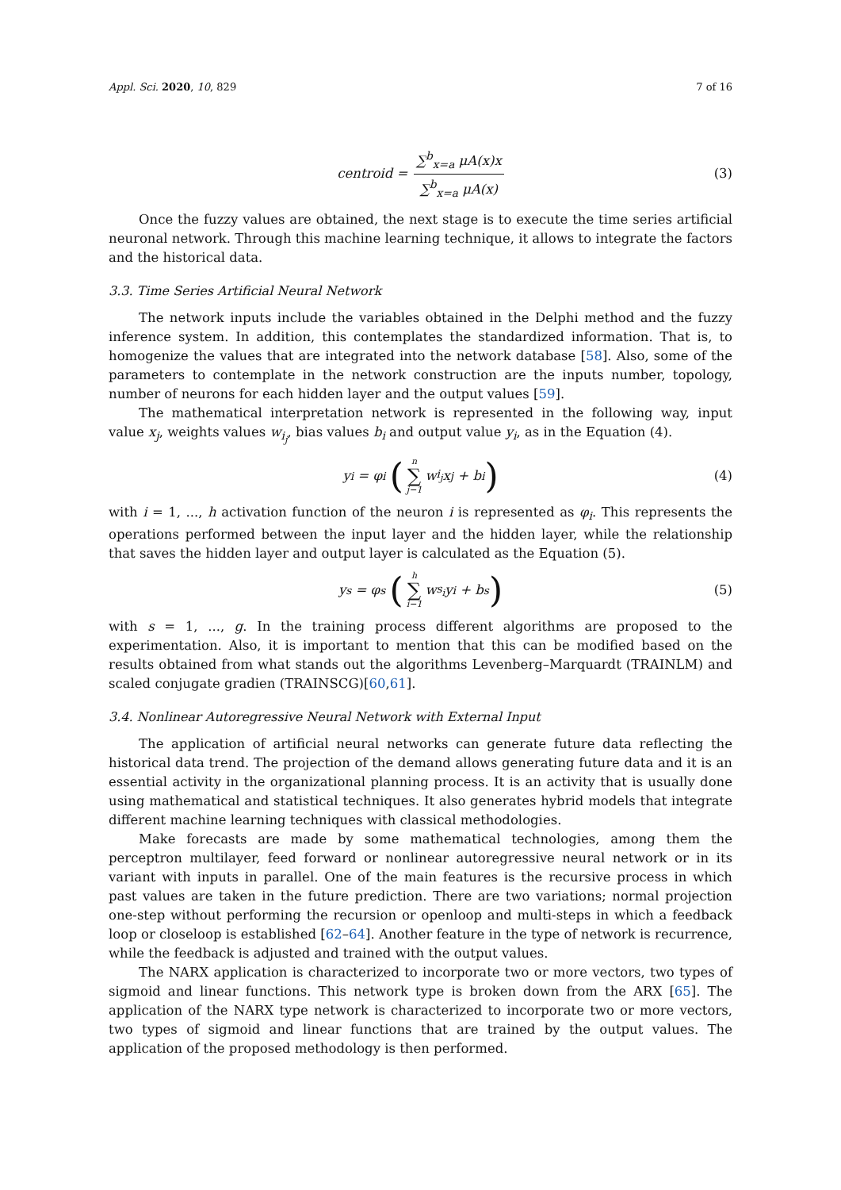Appl. Sci. 2020, 10, 829 7 of 16
centroid = ∑<sup>b</sup><sub>x=a</sub> μA(x)x ∑<sup>b</sup><sub>x=a</sub> μA(x) (3)
Once the fuzzy values are obtained, the next stage is to execute the time series artificial neuronal network. Through this machine learning technique, it allows to integrate the factors and the historical data.
3.3. Time Series Artificial Neural Network
The network inputs include the variables obtained in the Delphi method and the fuzzy inference system. In addition, this contemplates the standardized information. That is, to homogenize the values that are integrated into the network database [58]. Also, some of the parameters to contemplate in the network construction are the inputs number, topology, number of neurons for each hidden layer and the output values [59].
The mathematical interpretation network is represented in the following way, input value x<sub>j</sub>, weights values w<sub>i<sub>j</sub></sub>, bias values b<sub>i</sub> and output value y<sub>i</sub>, as in the Equation (4).
y<sub>i</sub> = φ<sub>i</sub> (n ∑ j−1 w<sub>i<sub>j</sub></sub>x<sub>j</sub> + b<sub>i</sub>) (4)
with i = 1, ..., h activation function of the neuron i is represented as φ<sub>i</sub>. This represents the operations performed between the input layer and the hidden layer, while the relationship that saves the hidden layer and output layer is calculated as the Equation (5).
y<sub>s</sub> = φ<sub>s</sub> (h ∑ i−1 w<sub>s<sub>i</sub></sub>y<sub>i</sub> + b<sub>s</sub>) (5)
with s = 1, ..., g. In the training process different algorithms are proposed to the experimentation. Also, it is important to mention that this can be modified based on the results obtained from what stands out the algorithms Levenberg–Marquardt (TRAINLM) and scaled conjugate gradien (TRAINSCG)[60,61].
3.4. Nonlinear Autoregressive Neural Network with External Input
The application of artificial neural networks can generate future data reflecting the historical data trend. The projection of the demand allows generating future data and it is an essential activity in the organizational planning process. It is an activity that is usually done using mathematical and statistical techniques. It also generates hybrid models that integrate different machine learning techniques with classical methodologies.
Make forecasts are made by some mathematical technologies, among them the perceptron multilayer, feed forward or nonlinear autoregressive neural network or in its variant with inputs in parallel. One of the main features is the recursive process in which past values are taken in the future prediction. There are two variations; normal projection one-step without performing the recursion or openloop and multi-steps in which a feedback loop or closeloop is established [62–64]. Another feature in the type of network is recurrence, while the feedback is adjusted and trained with the output values.
The NARX application is characterized to incorporate two or more vectors, two types of sigmoid and linear functions. This network type is broken down from the ARX [65]. The application of the NARX type network is characterized to incorporate two or more vectors, two types of sigmoid and linear functions that are trained by the output values. The application of the proposed methodology is then performed.